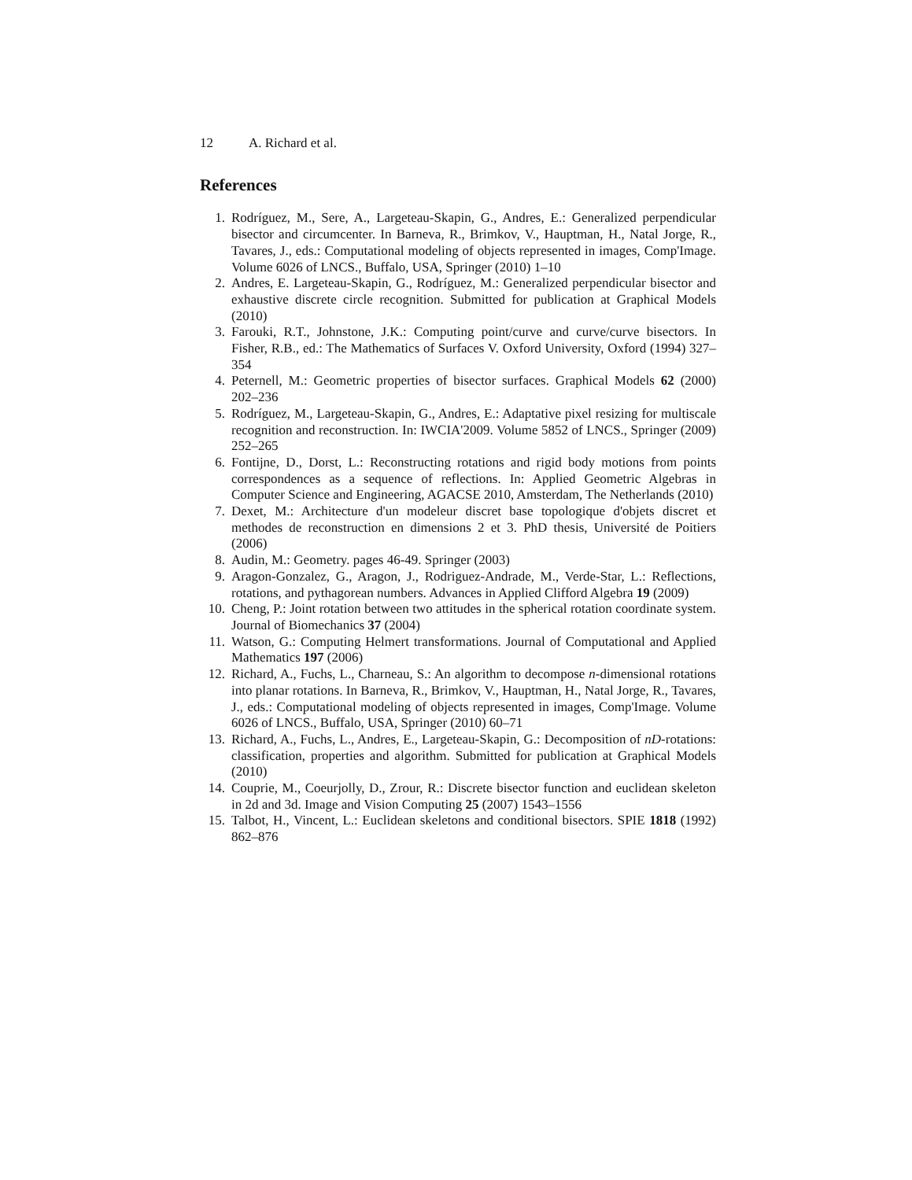12 A. Richard et al.
References
1. Rodríguez, M., Sere, A., Largeteau-Skapin, G., Andres, E.: Generalized perpendicular bisector and circumcenter. In Barneva, R., Brimkov, V., Hauptman, H., Natal Jorge, R., Tavares, J., eds.: Computational modeling of objects represented in images, Comp'Image. Volume 6026 of LNCS., Buffalo, USA, Springer (2010) 1–10
2. Andres, E. Largeteau-Skapin, G., Rodríguez, M.: Generalized perpendicular bisector and exhaustive discrete circle recognition. Submitted for publication at Graphical Models (2010)
3. Farouki, R.T., Johnstone, J.K.: Computing point/curve and curve/curve bisectors. In Fisher, R.B., ed.: The Mathematics of Surfaces V. Oxford University, Oxford (1994) 327–354
4. Peternell, M.: Geometric properties of bisector surfaces. Graphical Models 62 (2000) 202–236
5. Rodríguez, M., Largeteau-Skapin, G., Andres, E.: Adaptative pixel resizing for multiscale recognition and reconstruction. In: IWCIA'2009. Volume 5852 of LNCS., Springer (2009) 252–265
6. Fontijne, D., Dorst, L.: Reconstructing rotations and rigid body motions from points correspondences as a sequence of reflections. In: Applied Geometric Algebras in Computer Science and Engineering, AGACSE 2010, Amsterdam, The Netherlands (2010)
7. Dexet, M.: Architecture d'un modeleur discret base topologique d'objets discret et methodes de reconstruction en dimensions 2 et 3. PhD thesis, Université de Poitiers (2006)
8. Audin, M.: Geometry. pages 46-49. Springer (2003)
9. Aragon-Gonzalez, G., Aragon, J., Rodriguez-Andrade, M., Verde-Star, L.: Reflections, rotations, and pythagorean numbers. Advances in Applied Clifford Algebra 19 (2009)
10. Cheng, P.: Joint rotation between two attitudes in the spherical rotation coordinate system. Journal of Biomechanics 37 (2004)
11. Watson, G.: Computing Helmert transformations. Journal of Computational and Applied Mathematics 197 (2006)
12. Richard, A., Fuchs, L., Charneau, S.: An algorithm to decompose n-dimensional rotations into planar rotations. In Barneva, R., Brimkov, V., Hauptman, H., Natal Jorge, R., Tavares, J., eds.: Computational modeling of objects represented in images, Comp'Image. Volume 6026 of LNCS., Buffalo, USA, Springer (2010) 60–71
13. Richard, A., Fuchs, L., Andres, E., Largeteau-Skapin, G.: Decomposition of nD-rotations: classification, properties and algorithm. Submitted for publication at Graphical Models (2010)
14. Couprie, M., Coeurjolly, D., Zrour, R.: Discrete bisector function and euclidean skeleton in 2d and 3d. Image and Vision Computing 25 (2007) 1543–1556
15. Talbot, H., Vincent, L.: Euclidean skeletons and conditional bisectors. SPIE 1818 (1992) 862–876